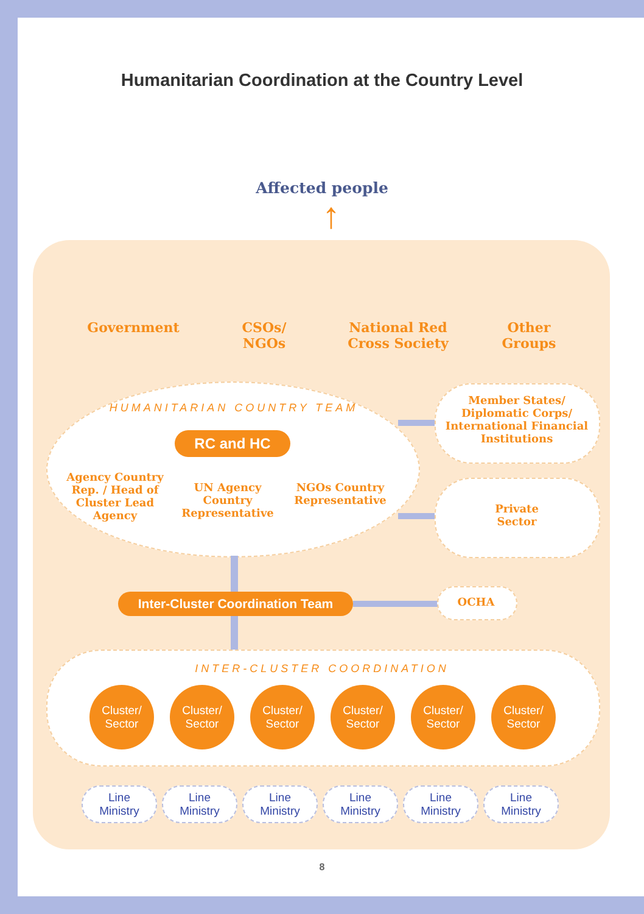Humanitarian Coordination at the Country Level
Affected people
↑
Government
CSOs/
NGOs
National Red
Cross Society
Other
Groups
HUMANITARIAN COUNTRY TEAM
RC and HC
Agency Country Rep. / Head of Cluster Lead Agency
UN Agency Country Representative
NGOs Country Representative
Member States/ Diplomatic Corps/ International Financial Institutions
Private
Sector
Inter-Cluster Coordination Team
OCHA
INTER-CLUSTER COORDINATION
Cluster/
Sector
Cluster/
Sector
Cluster/
Sector
Cluster/
Sector
Cluster/
Sector
Cluster/
Sector
Line
Ministry
Line
Ministry
Line
Ministry
Line
Ministry
Line
Ministry
Line
Ministry
8